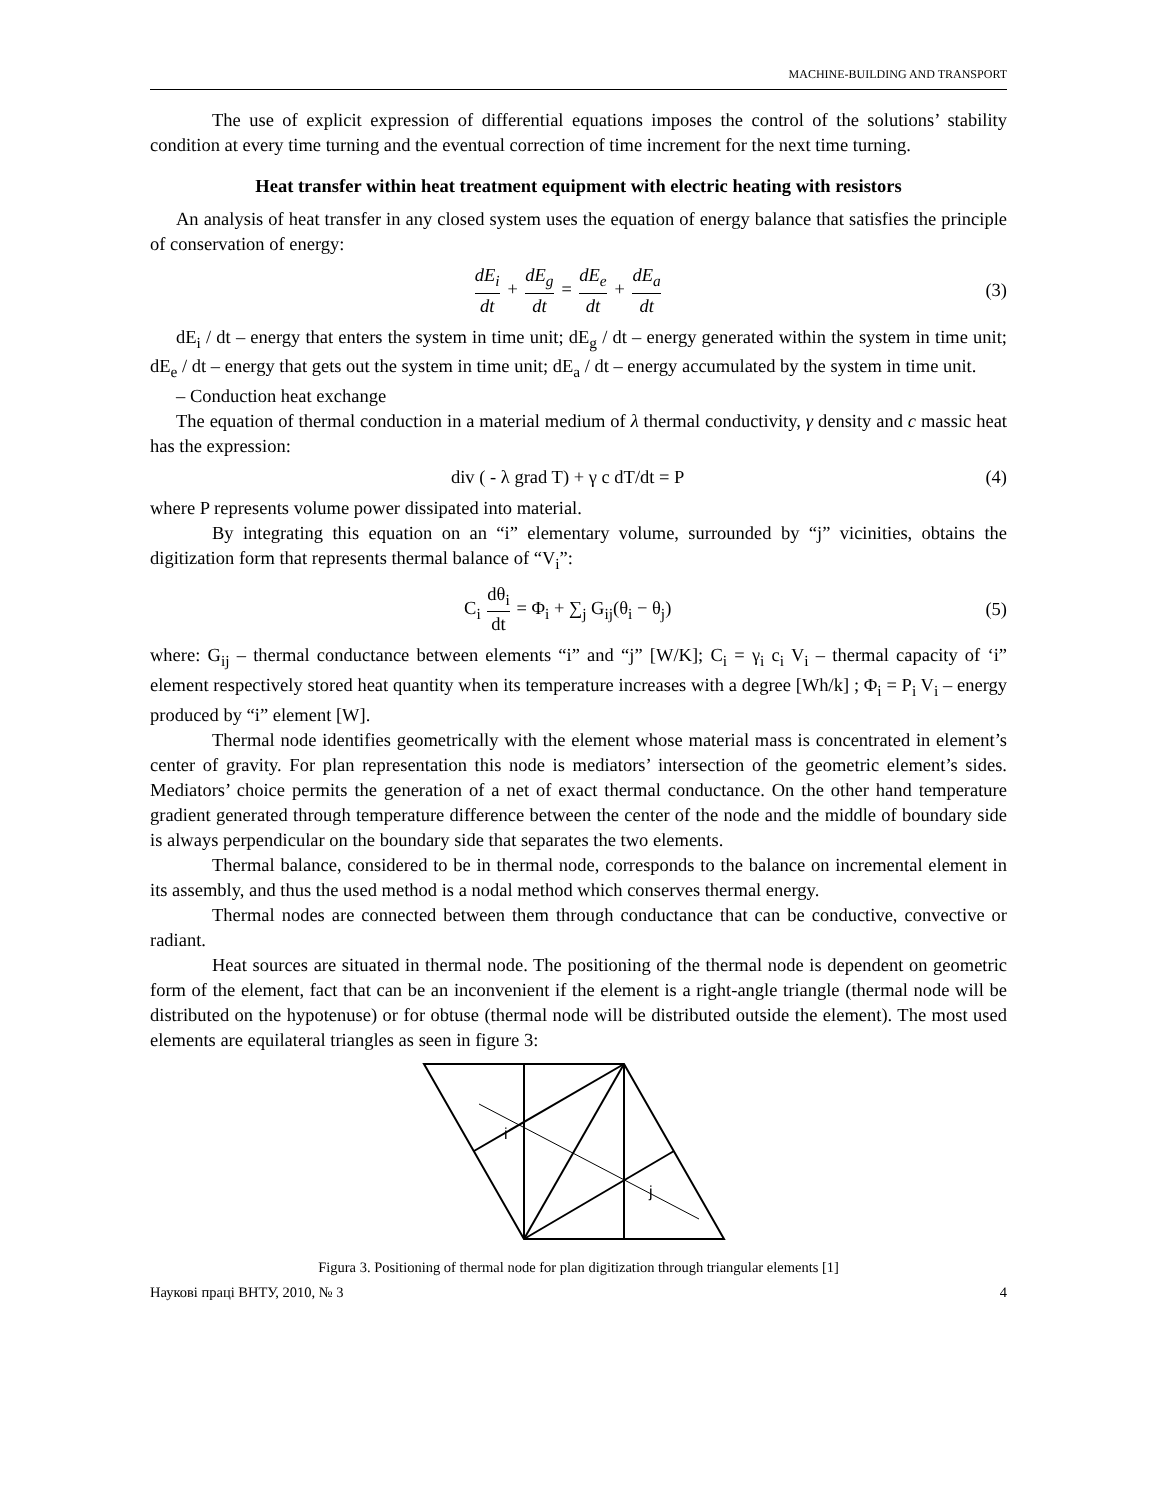MACHINE-BUILDING AND TRANSPORT
The use of explicit expression of differential equations imposes the control of the solutions’ stability condition at every time turning and the eventual correction of time increment for the next time turning.
Heat transfer within heat treatment equipment with electric heating with resistors
An analysis of heat transfer in any closed system uses the equation of energy balance that satisfies the principle of conservation of energy:
dE<sub>i</sub> dt + dE<sub>g</sub> dt = dE<sub>e</sub> dt + dE<sub>a</sub> dt
(3)
dE<sub>i</sub> / dt – energy that enters the system in time unit; dE<sub>g</sub> / dt – energy generated within the system in time unit; dE<sub>e</sub> / dt – energy that gets out the system in time unit; dE<sub>a</sub> / dt – energy accumulated by the system in time unit.
– Conduction heat exchange
The equation of thermal conduction in a material medium of λ thermal conductivity, γ density and c massic heat has the expression:
div ( - λ grad T) + γ c dT/dt = P
(4)
where P represents volume power dissipated into material.
By integrating this equation on an “i” elementary volume, surrounded by “j” vicinities, obtains the digitization form that represents thermal balance of “V<sub>i</sub>”:
C<sub>i</sub> dθ<sub>i</sub> dt = Φ<sub>i</sub> + ∑<sub>j</sub> G<sub>ij</sub>(θ<sub>i</sub> − θ<sub>j</sub>)
(5)
where: G<sub>ij</sub> – thermal conductance between elements “i” and “j” [W/K]; C<sub>i</sub> = γ<sub>i</sub> c<sub>i</sub> V<sub>i</sub> – thermal capacity of ‘i” element respectively stored heat quantity when its temperature increases with a degree [Wh/k] ; Φ<sub>i</sub> = P<sub>i</sub> V<sub>i</sub> – energy produced by “i” element [W].
Thermal node identifies geometrically with the element whose material mass is concentrated in element’s center of gravity. For plan representation this node is mediators’ intersection of the geometric element’s sides. Mediators’ choice permits the generation of a net of exact thermal conductance. On the other hand temperature gradient generated through temperature difference between the center of the node and the middle of boundary side is always perpendicular on the boundary side that separates the two elements.
Thermal balance, considered to be in thermal node, corresponds to the balance on incremental element in its assembly, and thus the used method is a nodal method which conserves thermal energy.
Thermal nodes are connected between them through conductance that can be conductive, convective or radiant.
Heat sources are situated in thermal node. The positioning of the thermal node is dependent on geometric form of the element, fact that can be an inconvenient if the element is a right-angle triangle (thermal node will be distributed on the hypotenuse) or for obtuse (thermal node will be distributed outside the element). The most used elements are equilateral triangles as seen in figure 3:
i
j
Figura 3. Positioning of thermal node for plan digitization through triangular elements [1]
Наукові праці ВНТУ, 2010, № 3 4